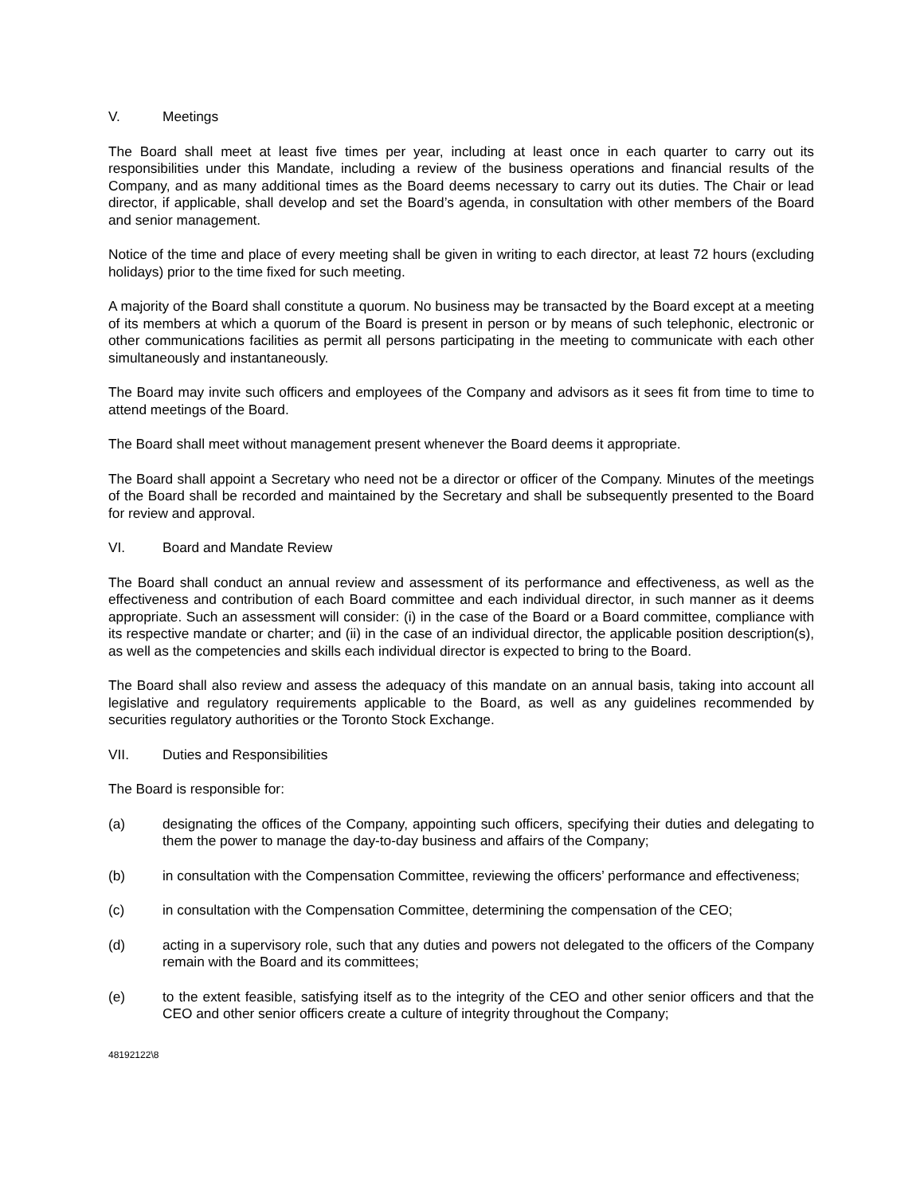V. Meetings
The Board shall meet at least five times per year, including at least once in each quarter to carry out its responsibilities under this Mandate, including a review of the business operations and financial results of the Company, and as many additional times as the Board deems necessary to carry out its duties. The Chair or lead director, if applicable, shall develop and set the Board’s agenda, in consultation with other members of the Board and senior management.
Notice of the time and place of every meeting shall be given in writing to each director, at least 72 hours (excluding holidays) prior to the time fixed for such meeting.
A majority of the Board shall constitute a quorum. No business may be transacted by the Board except at a meeting of its members at which a quorum of the Board is present in person or by means of such telephonic, electronic or other communications facilities as permit all persons participating in the meeting to communicate with each other simultaneously and instantaneously.
The Board may invite such officers and employees of the Company and advisors as it sees fit from time to time to attend meetings of the Board.
The Board shall meet without management present whenever the Board deems it appropriate.
The Board shall appoint a Secretary who need not be a director or officer of the Company. Minutes of the meetings of the Board shall be recorded and maintained by the Secretary and shall be subsequently presented to the Board for review and approval.
VI. Board and Mandate Review
The Board shall conduct an annual review and assessment of its performance and effectiveness, as well as the effectiveness and contribution of each Board committee and each individual director, in such manner as it deems appropriate. Such an assessment will consider: (i) in the case of the Board or a Board committee, compliance with its respective mandate or charter; and (ii) in the case of an individual director, the applicable position description(s), as well as the competencies and skills each individual director is expected to bring to the Board.
The Board shall also review and assess the adequacy of this mandate on an annual basis, taking into account all legislative and regulatory requirements applicable to the Board, as well as any guidelines recommended by securities regulatory authorities or the Toronto Stock Exchange.
VII. Duties and Responsibilities
The Board is responsible for:
(a) designating the offices of the Company, appointing such officers, specifying their duties and delegating to them the power to manage the day-to-day business and affairs of the Company;
(b) in consultation with the Compensation Committee, reviewing the officers’ performance and effectiveness;
(c) in consultation with the Compensation Committee, determining the compensation of the CEO;
(d) acting in a supervisory role, such that any duties and powers not delegated to the officers of the Company remain with the Board and its committees;
(e) to the extent feasible, satisfying itself as to the integrity of the CEO and other senior officers and that the CEO and other senior officers create a culture of integrity throughout the Company;
48192122\8